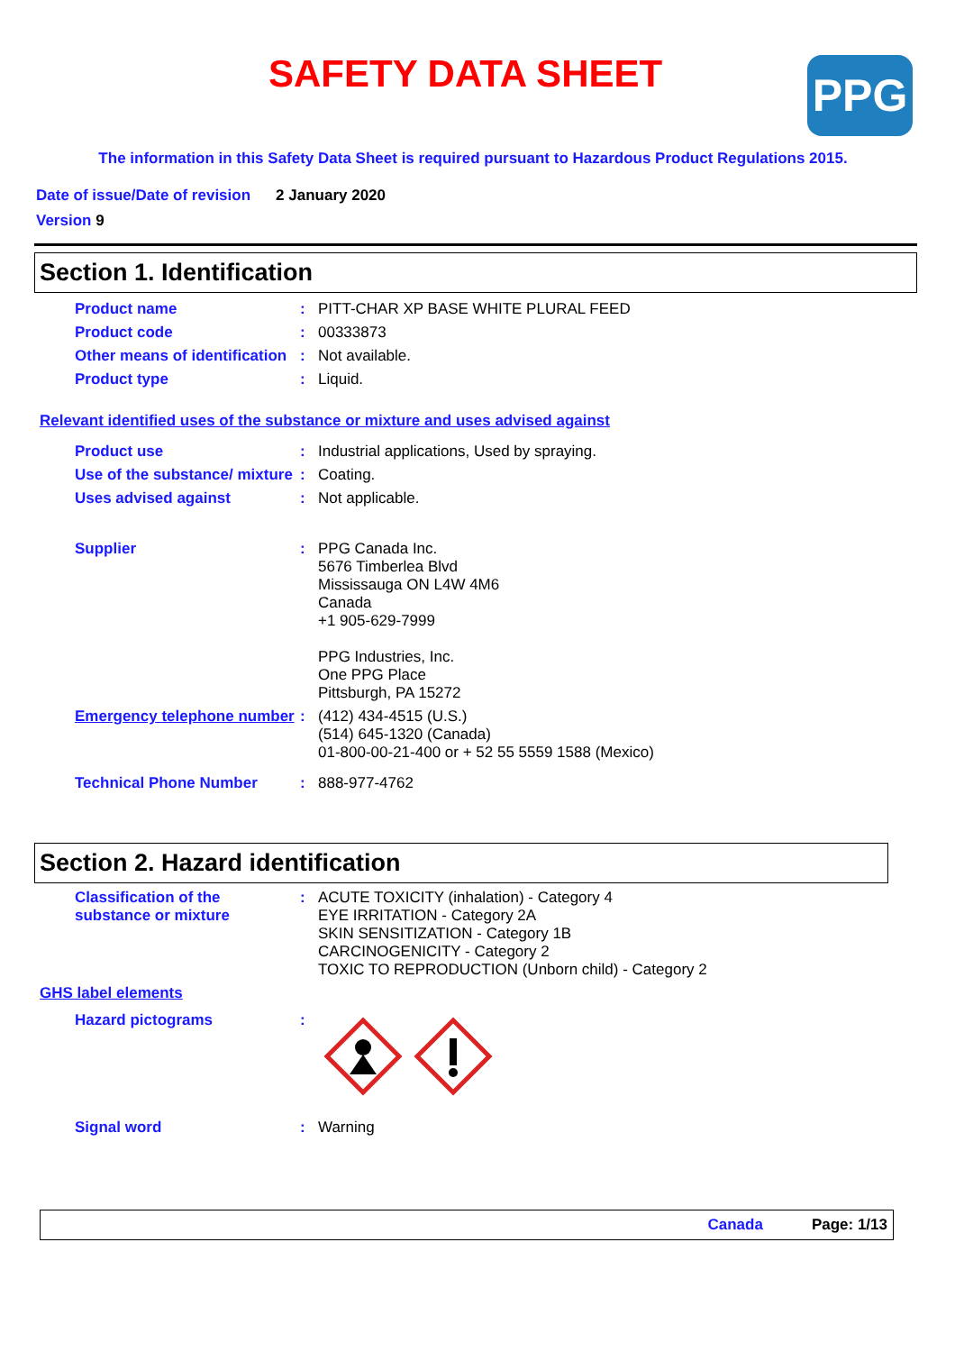SAFETY DATA SHEET PPG
The information in this Safety Data Sheet is required pursuant to Hazardous Product Regulations 2015.
Date of issue/Date of revision 2 January 2020
Version 9
Section 1. Identification
Product name :
PITT-CHAR XP BASE WHITE PLURAL FEED
Product code :
00333873
Other means of identification
:
Not available.
Product type :
Liquid.
Relevant identified uses of the substance or mixture and uses advised against
Product use :
Industrial applications, Used by spraying.
Use of the substance/ mixture
:
Coating.
Uses advised against :
Not applicable.
Supplier :
PPG Canada Inc.
5676 Timberlea Blvd
Mississauga ON L4W 4M6
Canada
+1 905-629-7999
PPG Industries, Inc.
One PPG Place
Pittsburgh, PA 15272
Emergency telephone number
:
(412) 434-4515 (U.S.)
(514) 645-1320 (Canada)
01-800-00-21-400 or + 52 55 5559 1588 (Mexico)
Technical Phone Number :
888-977-4762
Section 2. Hazard identification
Classification of the substance or mixture
:
ACUTE TOXICITY (inhalation) - Category 4
EYE IRRITATION - Category 2A
SKIN SENSITIZATION - Category 1B
CARCINOGENICITY - Category 2
TOXIC TO REPRODUCTION (Unborn child) - Category 2
GHS label elements
Hazard pictograms :
Signal word :
Warning
Canada Page: 1/13